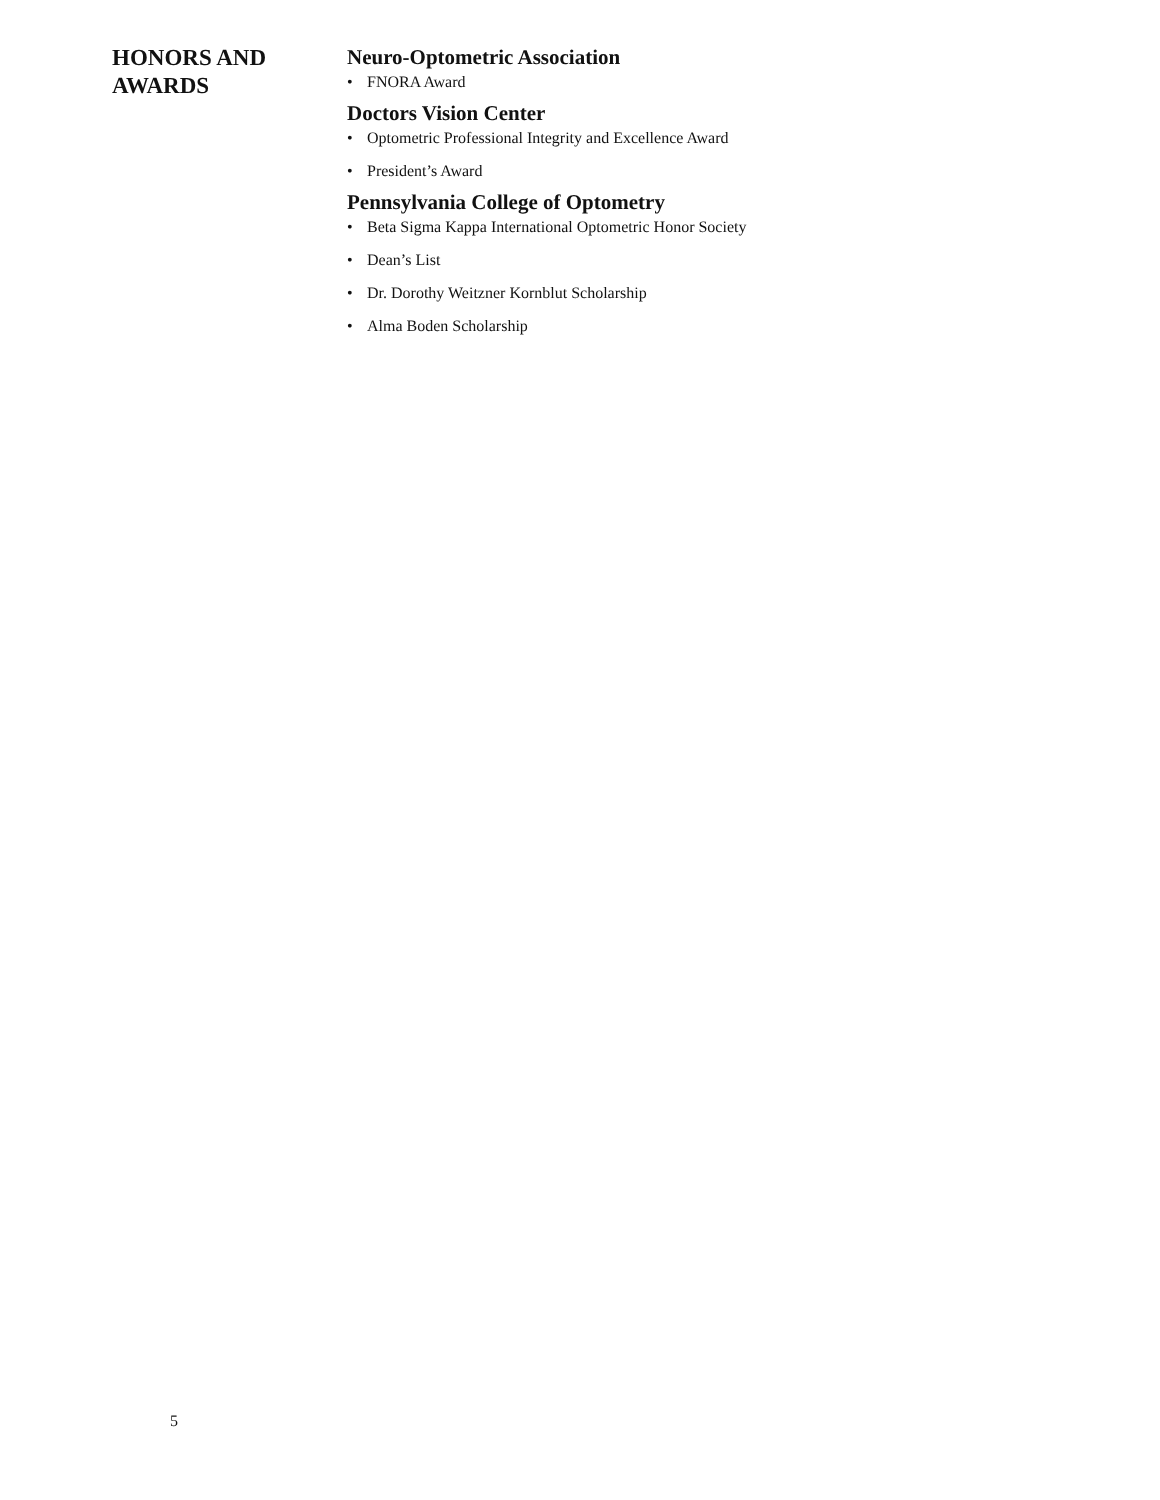HONORS AND
AWARDS
Neuro-Optometric Association
• FNORA Award
Doctors Vision Center
• Optometric Professional Integrity and Excellence Award
• President’s Award
Pennsylvania College of Optometry
• Beta Sigma Kappa International Optometric Honor Society
• Dean’s List
• Dr. Dorothy Weitzner Kornblut Scholarship
• Alma Boden Scholarship
5